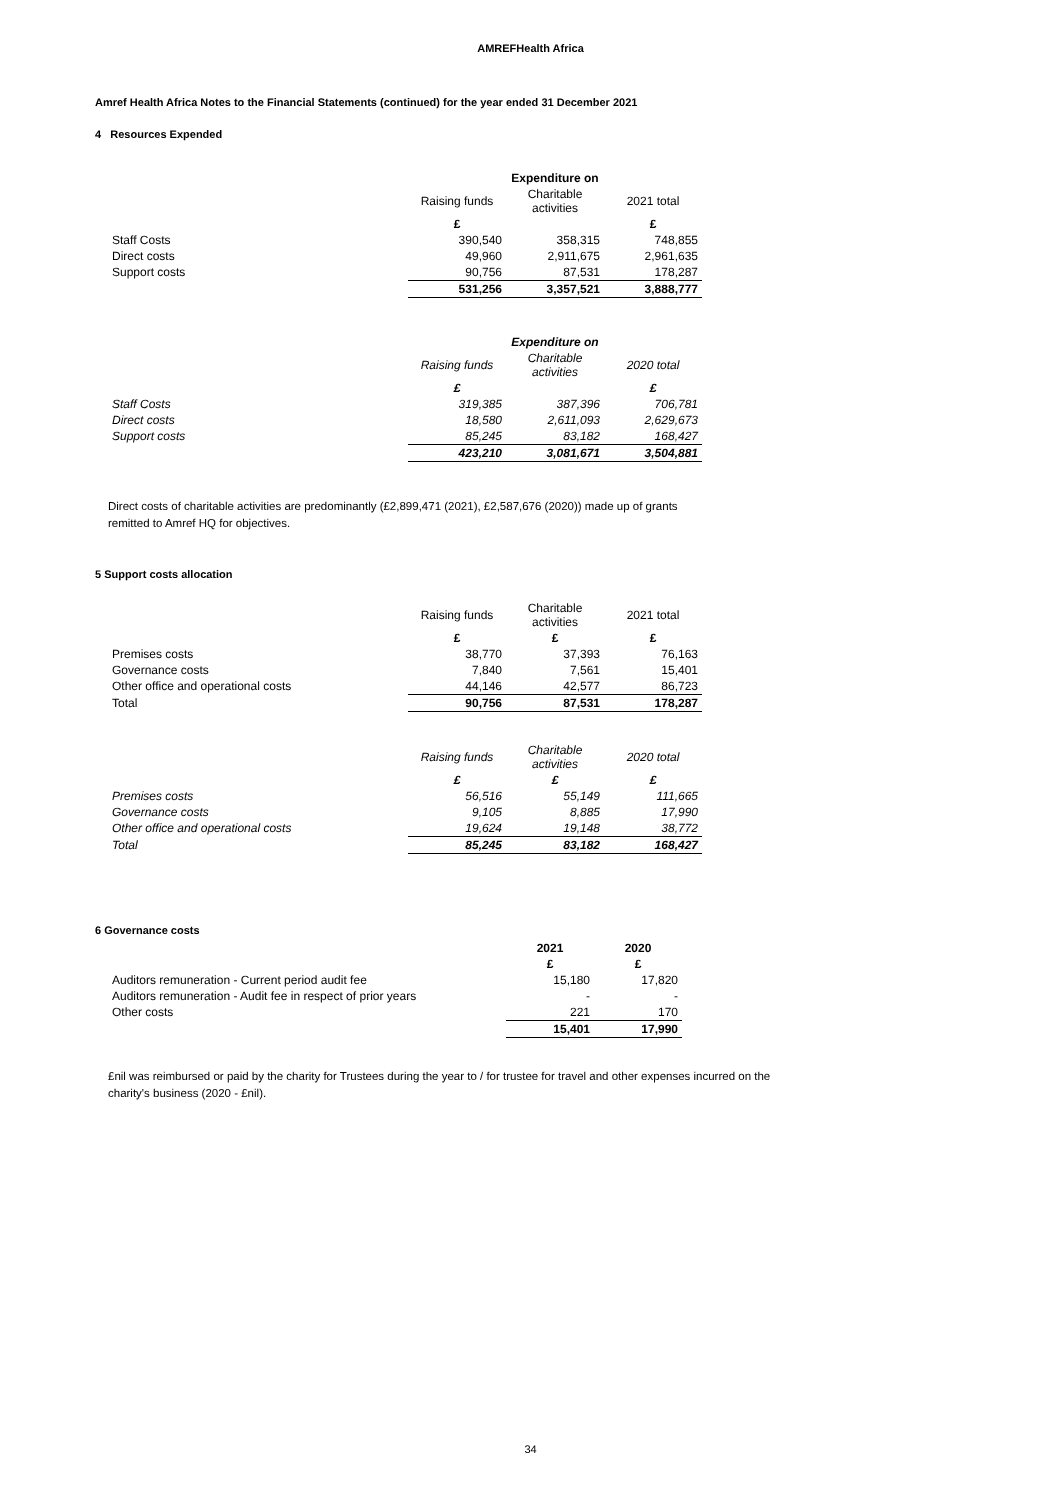AMREFHealth Africa
Amref Health Africa Notes to the Financial Statements (continued) for the year ended 31 December 2021
4 Resources Expended
| | Expenditure on | | |
| --- | --- | --- | --- |
| | Raising funds | Charitable activities | 2021 total |
| | £ | | £ |
| Staff Costs | 390,540 | 358,315 | 748,855 |
| Direct costs | 49,960 | 2,911,675 | 2,961,635 |
| Support costs | 90,756 | 87,531 | 178,287 |
| | 531,256 | 3,357,521 | 3,888,777 |
| | Expenditure on | | |
| --- | --- | --- | --- |
| | Raising funds | Charitable activities | 2020 total |
| | £ | | £ |
| Staff Costs | 319,385 | 387,396 | 706,781 |
| Direct costs | 18,580 | 2,611,093 | 2,629,673 |
| Support costs | 85,245 | 83,182 | 168,427 |
| | 423,210 | 3,081,671 | 3,504,881 |
Direct costs of charitable activities are predominantly (£2,899,471 (2021), £2,587,676 (2020)) made up of grants remitted to Amref HQ for objectives.
5 Support costs allocation
| | Raising funds | Charitable activities | 2021 total |
| --- | --- | --- | --- |
| | £ | £ | £ |
| Premises costs | 38,770 | 37,393 | 76,163 |
| Governance costs | 7,840 | 7,561 | 15,401 |
| Other office and operational costs | 44,146 | 42,577 | 86,723 |
| Total | 90,756 | 87,531 | 178,287 |
| | Raising funds | Charitable activities | 2020 total |
| --- | --- | --- | --- |
| | £ | £ | £ |
| Premises costs | 56,516 | 55,149 | 111,665 |
| Governance costs | 9,105 | 8,885 | 17,990 |
| Other office and operational costs | 19,624 | 19,148 | 38,772 |
| Total | 85,245 | 83,182 | 168,427 |
6 Governance costs
| | 2021 | 2020 |
| --- | --- | --- |
| | £ | £ |
| Auditors remuneration - Current period audit fee | 15,180 | 17,820 |
| Auditors remuneration - Audit fee in respect of prior years | - | - |
| Other costs | 221 | 170 |
| | 15,401 | 17,990 |
£nil was reimbursed or paid by the charity for Trustees during the year to / for trustee for travel and other expenses incurred on the charity's business (2020 - £nil).
34